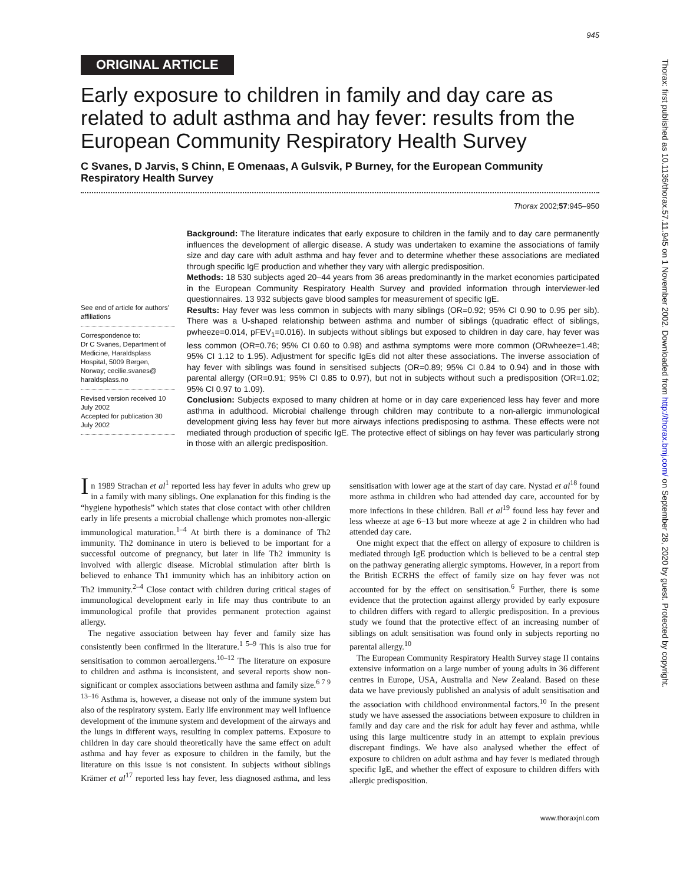945
ORIGINAL ARTICLE
Early exposure to children in family and day care as related to adult asthma and hay fever: results from the European Community Respiratory Health Survey
C Svanes, D Jarvis, S Chinn, E Omenaas, A Gulsvik, P Burney, for the European Community Respiratory Health Survey
Thorax 2002;57:945–950
See end of article for authors' affiliations
Correspondence to:
Dr C Svanes, Department of Medicine, Haraldsplass Hospital, 5009 Bergen, Norway; cecilie.svanes@ haraldsplass.no
Revised version received 10 July 2002
Accepted for publication 30 July 2002
Background: The literature indicates that early exposure to children in the family and to day care permanently influences the development of allergic disease. A study was undertaken to examine the associations of family size and day care with adult asthma and hay fever and to determine whether these associations are mediated through specific IgE production and whether they vary with allergic predisposition.
Methods: 18 530 subjects aged 20–44 years from 36 areas predominantly in the market economies participated in the European Community Respiratory Health Survey and provided information through interviewer-led questionnaires. 13 932 subjects gave blood samples for measurement of specific IgE.
Results: Hay fever was less common in subjects with many siblings (OR=0.92; 95% CI 0.90 to 0.95 per sib). There was a U-shaped relationship between asthma and number of siblings (quadratic effect of siblings, pwheeze=0.014, pFEV<sub>1</sub>=0.016). In subjects without siblings but exposed to children in day care, hay fever was less common (OR=0.76; 95% CI 0.60 to 0.98) and asthma symptoms were more common (ORwheeze=1.48; 95% CI 1.12 to 1.95). Adjustment for specific IgEs did not alter these associations. The inverse association of hay fever with siblings was found in sensitised subjects (OR=0.89; 95% CI 0.84 to 0.94) and in those with parental allergy (OR=0.91; 95% CI 0.85 to 0.97), but not in subjects without such a predisposition (OR=1.02; 95% CI 0.97 to 1.09).
Conclusion: Subjects exposed to many children at home or in day care experienced less hay fever and more asthma in adulthood. Microbial challenge through children may contribute to a non-allergic immunological development giving less hay fever but more airways infections predisposing to asthma. These effects were not mediated through production of specific IgE. The protective effect of siblings on hay fever was particularly strong in those with an allergic predisposition.
In 1989 Strachan et al<sup>1</sup> reported less hay fever in adults who grew up in a family with many siblings. One explanation for this finding is the “hygiene hypothesis” which states that close contact with other children early in life presents a microbial challenge which promotes non-allergic immunological maturation.<sup>1–4</sup> At birth there is a dominance of Th2 immunity. Th2 dominance in utero is believed to be important for a successful outcome of pregnancy, but later in life Th2 immunity is involved with allergic disease. Microbial stimulation after birth is believed to enhance Th1 immunity which has an inhibitory action on Th2 immunity.<sup>2–4</sup> Close contact with children during critical stages of immunological development early in life may thus contribute to an immunological profile that provides permanent protection against allergy.
The negative association between hay fever and family size has consistently been confirmed in the literature.<sup>1 5–9</sup> This is also true for sensitisation to common aeroallergens.<sup>10–12</sup> The literature on exposure to children and asthma is inconsistent, and several reports show non-significant or complex associations between asthma and family size.<sup>6 7 9 13–16</sup> Asthma is, however, a disease not only of the immune system but also of the respiratory system. Early life environment may well influence development of the immune system and development of the airways and the lungs in different ways, resulting in complex patterns. Exposure to children in day care should theoretically have the same effect on adult asthma and hay fever as exposure to children in the family, but the literature on this issue is not consistent. In subjects without siblings Krämer et al<sup>17</sup> reported less hay fever, less diagnosed asthma, and less sensitisation with lower age at the start of day care. Nystad et al<sup>18</sup> found more asthma in children who had attended day care, accounted for by more infections in these children. Ball et al<sup>19</sup> found less hay fever and less wheeze at age 6–13 but more wheeze at age 2 in children who had attended day care.
One might expect that the effect on allergy of exposure to children is mediated through IgE production which is believed to be a central step on the pathway generating allergic symptoms. However, in a report from the British ECRHS the effect of family size on hay fever was not accounted for by the effect on sensitisation.<sup>6</sup> Further, there is some evidence that the protection against allergy provided by early exposure to children differs with regard to allergic predisposition. In a previous study we found that the protective effect of an increasing number of siblings on adult sensitisation was found only in subjects reporting no parental allergy.<sup>10</sup>
The European Community Respiratory Health Survey stage II contains extensive information on a large number of young adults in 36 different centres in Europe, USA, Australia and New Zealand. Based on these data we have previously published an analysis of adult sensitisation and the association with childhood environmental factors.<sup>10</sup> In the present study we have assessed the associations between exposure to children in family and day care and the risk for adult hay fever and asthma, while using this large multicentre study in an attempt to explain previous discrepant findings. We have also analysed whether the effect of exposure to children on adult asthma and hay fever is mediated through specific IgE, and whether the effect of exposure to children differs with allergic predisposition.
www.thoraxjnl.com
Thorax: first published as 10.1136/thorax.57.11.945 on 1 November 2002. Downloaded from http://thorax.bmj.com/ on September 28, 2020 by guest. Protected by copyright.